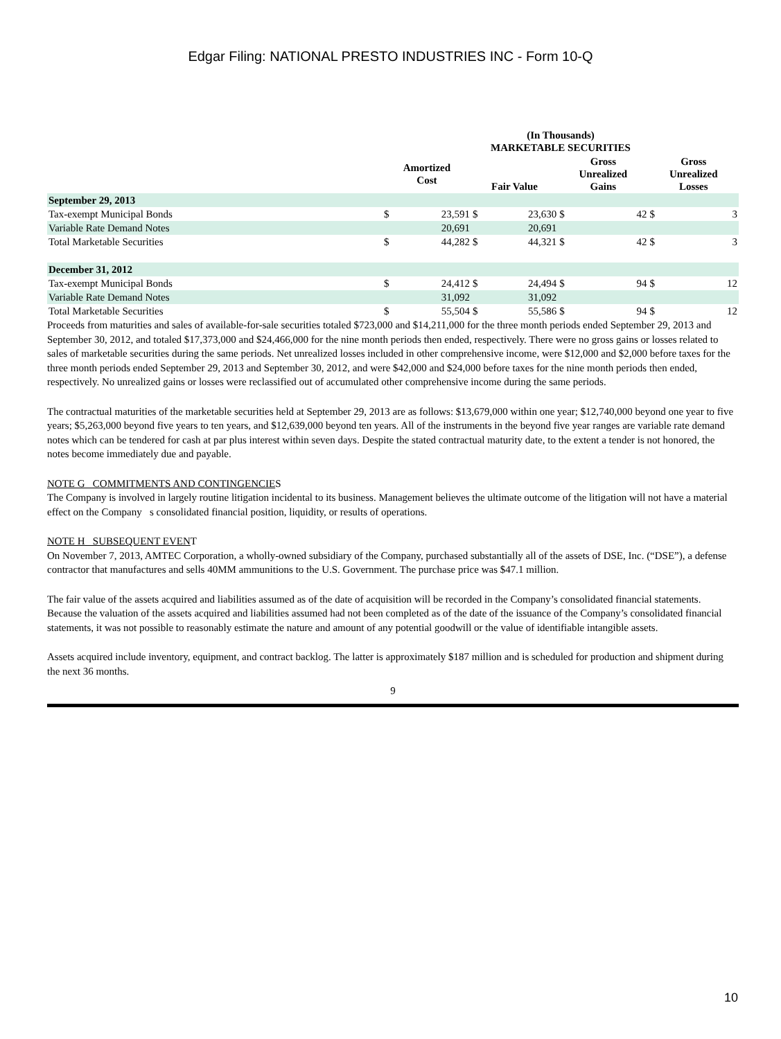Edgar Filing: NATIONAL PRESTO INDUSTRIES INC - Form 10-Q
| | (In Thousands) MARKETABLE SECURITIES | | | | | | | |
| --- | --- | --- | --- | --- | --- | --- | --- | --- |
| | Amortized Cost | | Fair Value | | Gross Unrealized Gains | | Gross Unrealized Losses | |
| September 29, 2013 | | | | | | | | |
| Tax-exempt Municipal Bonds | $ | 23,591 | $ | 23,630 | $ | 42 | $ | 3 |
| Variable Rate Demand Notes | | 20,691 | | 20,691 | | | | |
| Total Marketable Securities | $ | 44,282 | $ | 44,321 | $ | 42 | $ | 3 |
| December 31, 2012 | | | | | | | | |
| Tax-exempt Municipal Bonds | $ | 24,412 | $ | 24,494 | $ | 94 | $ | 12 |
| Variable Rate Demand Notes | | 31,092 | | 31,092 | | | | |
| Total Marketable Securities | $ | 55,504 | $ | 55,586 | $ | 94 | $ | 12 |
Proceeds from maturities and sales of available-for-sale securities totaled $723,000 and $14,211,000 for the three month periods ended September 29, 2013 and September 30, 2012, and totaled $17,373,000 and $24,466,000 for the nine month periods then ended, respectively. There were no gross gains or losses related to sales of marketable securities during the same periods. Net unrealized losses included in other comprehensive income, were $12,000 and $2,000 before taxes for the three month periods ended September 29, 2013 and September 30, 2012, and were $42,000 and $24,000 before taxes for the nine month periods then ended, respectively. No unrealized gains or losses were reclassified out of accumulated other comprehensive income during the same periods.
The contractual maturities of the marketable securities held at September 29, 2013 are as follows: $13,679,000 within one year; $12,740,000 beyond one year to five years; $5,263,000 beyond five years to ten years, and $12,639,000 beyond ten years. All of the instruments in the beyond five year ranges are variable rate demand notes which can be tendered for cash at par plus interest within seven days. Despite the stated contractual maturity date, to the extent a tender is not honored, the notes become immediately due and payable.
NOTE G COMMITMENTS AND CONTINGENCIES
The Company is involved in largely routine litigation incidental to its business. Management believes the ultimate outcome of the litigation will not have a material effect on the Company s consolidated financial position, liquidity, or results of operations.
NOTE H SUBSEQUENT EVENT
On November 7, 2013, AMTEC Corporation, a wholly-owned subsidiary of the Company, purchased substantially all of the assets of DSE, Inc. (“DSE”), a defense contractor that manufactures and sells 40MM ammunitions to the U.S. Government. The purchase price was $47.1 million.
The fair value of the assets acquired and liabilities assumed as of the date of acquisition will be recorded in the Company’s consolidated financial statements. Because the valuation of the assets acquired and liabilities assumed had not been completed as of the date of the issuance of the Company’s consolidated financial statements, it was not possible to reasonably estimate the nature and amount of any potential goodwill or the value of identifiable intangible assets.
Assets acquired include inventory, equipment, and contract backlog. The latter is approximately $187 million and is scheduled for production and shipment during the next 36 months.
9
10